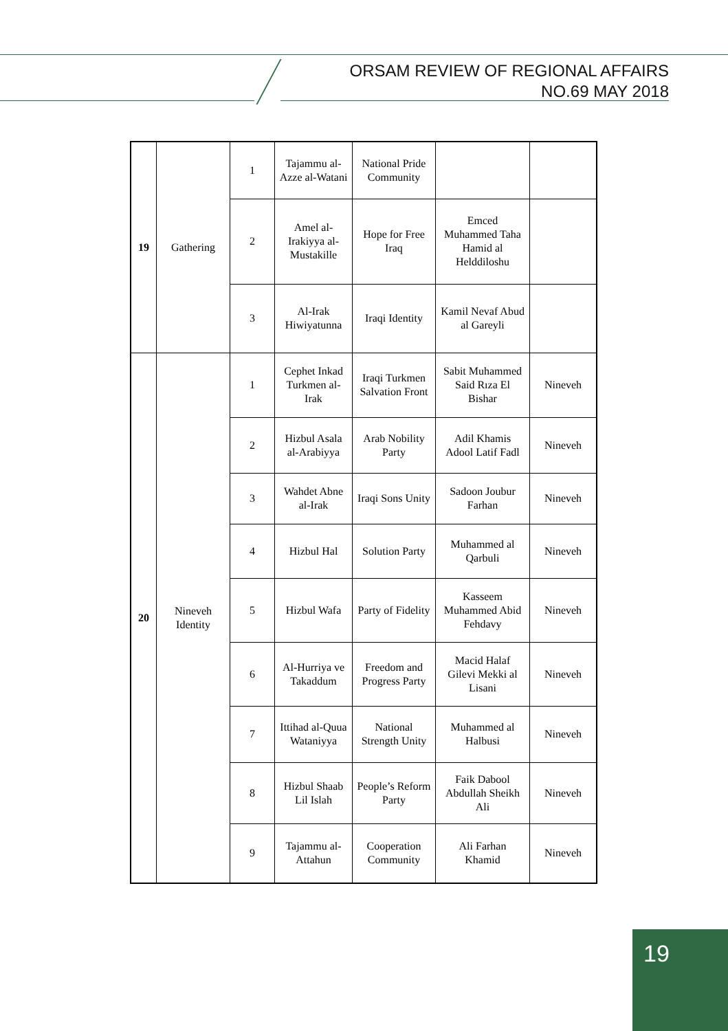ORSAM REVIEW OF REGIONAL AFFAIRS
NO.69 MAY 2018
| 19 | Gathering | 1 | Tajammu al-Azze al-Watani | National Pride Community | | |
| | | 2 | Amel al-Irakiyya al-Mustakille | Hope for Free Iraq | Emced Muhammed Taha Hamid al Helddiloshu | |
| | | 3 | Al-Irak Hiwiyatunna | Iraqi Identity | Kamil Nevaf Abud al Gareyli | |
| 20 | Nineveh Identity | 1 | Cephet Inkad Turkmen al-Irak | Iraqi Turkmen Salvation Front | Sabit Muhammed Said Rıza El Bishar | Nineveh |
| | | 2 | Hizbul Asala al-Arabiyya | Arab Nobility Party | Adil Khamis Adool Latif Fadl | Nineveh |
| | | 3 | Wahdet Abne al-Irak | Iraqi Sons Unity | Sadoon Joubur Farhan | Nineveh |
| | | 4 | Hizbul Hal | Solution Party | Muhammed al Qarbuli | Nineveh |
| | | 5 | Hizbul Wafa | Party of Fidelity | Kasseem Muhammed Abid Fehdavy | Nineveh |
| | | 6 | Al-Hurriya ve Takaddum | Freedom and Progress Party | Macid Halaf Gilevi Mekki al Lisani | Nineveh |
| | | 7 | Ittihad al-Quua Wataniyya | National Strength Unity | Muhammed al Halbusi | Nineveh |
| | | 8 | Hizbul Shaab Lil Islah | People’s Reform Party | Faik Dabool Abdullah Sheikh Ali | Nineveh |
| | | 9 | Tajammu al-Attahun | Cooperation Community | Ali Farhan Khamid | Nineveh |
19